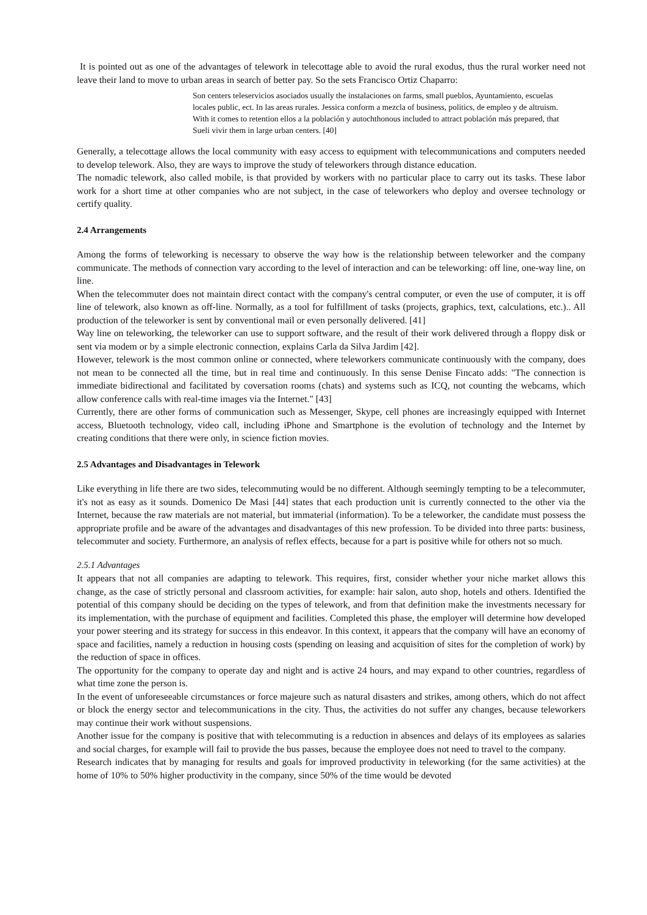It is pointed out as one of the advantages of telework in telecottage able to avoid the rural exodus, thus the rural worker need not leave their land to move to urban areas in search of better pay. So the sets Francisco Ortiz Chaparro:
Son centers teleservicios asociados usually the instalaciones on farms, small pueblos, Ayuntamiento, escuelas locales public, ect. In las areas rurales. Jessica conform a mezcla of business, politics, de empleo y de altruism. With it comes to retention ellos a la población y autochthonous included to attract población más prepared, that Sueli vivir them in large urban centers. [40]
Generally, a telecottage allows the local community with easy access to equipment with telecommunications and computers needed to develop telework. Also, they are ways to improve the study of teleworkers through distance education.
The nomadic telework, also called mobile, is that provided by workers with no particular place to carry out its tasks. These labor work for a short time at other companies who are not subject, in the case of teleworkers who deploy and oversee technology or certify quality.
2.4 Arrangements
Among the forms of teleworking is necessary to observe the way how is the relationship between teleworker and the company communicate. The methods of connection vary according to the level of interaction and can be teleworking: off line, one-way line, on line.
When the telecommuter does not maintain direct contact with the company's central computer, or even the use of computer, it is off line of telework, also known as off-line. Normally, as a tool for fulfillment of tasks (projects, graphics, text, calculations, etc.).. All production of the teleworker is sent by conventional mail or even personally delivered. [41]
Way line on teleworking, the teleworker can use to support software, and the result of their work delivered through a floppy disk or sent via modem or by a simple electronic connection, explains Carla da Silva Jardim [42].
However, telework is the most common online or connected, where teleworkers communicate continuously with the company, does not mean to be connected all the time, but in real time and continuously. In this sense Denise Fincato adds: "The connection is immediate bidirectional and facilitated by coversation rooms (chats) and systems such as ICQ, not counting the webcams, which allow conference calls with real-time images via the Internet." [43]
Currently, there are other forms of communication such as Messenger, Skype, cell phones are increasingly equipped with Internet access, Bluetooth technology, video call, including iPhone and Smartphone is the evolution of technology and the Internet by creating conditions that there were only, in science fiction movies.
2.5 Advantages and Disadvantages in Telework
Like everything in life there are two sides, telecommuting would be no different. Although seemingly tempting to be a telecommuter, it's not as easy as it sounds. Domenico De Masi [44] states that each production unit is currently connected to the other via the Internet, because the raw materials are not material, but immaterial (information). To be a teleworker, the candidate must possess the appropriate profile and be aware of the advantages and disadvantages of this new profession. To be divided into three parts: business, telecommuter and society. Furthermore, an analysis of reflex effects, because for a part is positive while for others not so much.
2.5.1 Advantages
It appears that not all companies are adapting to telework. This requires, first, consider whether your niche market allows this change, as the case of strictly personal and classroom activities, for example: hair salon, auto shop, hotels and others. Identified the potential of this company should be deciding on the types of telework, and from that definition make the investments necessary for its implementation, with the purchase of equipment and facilities. Completed this phase, the employer will determine how developed your power steering and its strategy for success in this endeavor. In this context, it appears that the company will have an economy of space and facilities, namely a reduction in housing costs (spending on leasing and acquisition of sites for the completion of work) by the reduction of space in offices.
The opportunity for the company to operate day and night and is active 24 hours, and may expand to other countries, regardless of what time zone the person is.
In the event of unforeseeable circumstances or force majeure such as natural disasters and strikes, among others, which do not affect or block the energy sector and telecommunications in the city. Thus, the activities do not suffer any changes, because teleworkers may continue their work without suspensions.
Another issue for the company is positive that with telecommuting is a reduction in absences and delays of its employees as salaries and social charges, for example will fail to provide the bus passes, because the employee does not need to travel to the company.
Research indicates that by managing for results and goals for improved productivity in teleworking (for the same activities) at the home of 10% to 50% higher productivity in the company, since 50% of the time would be devoted